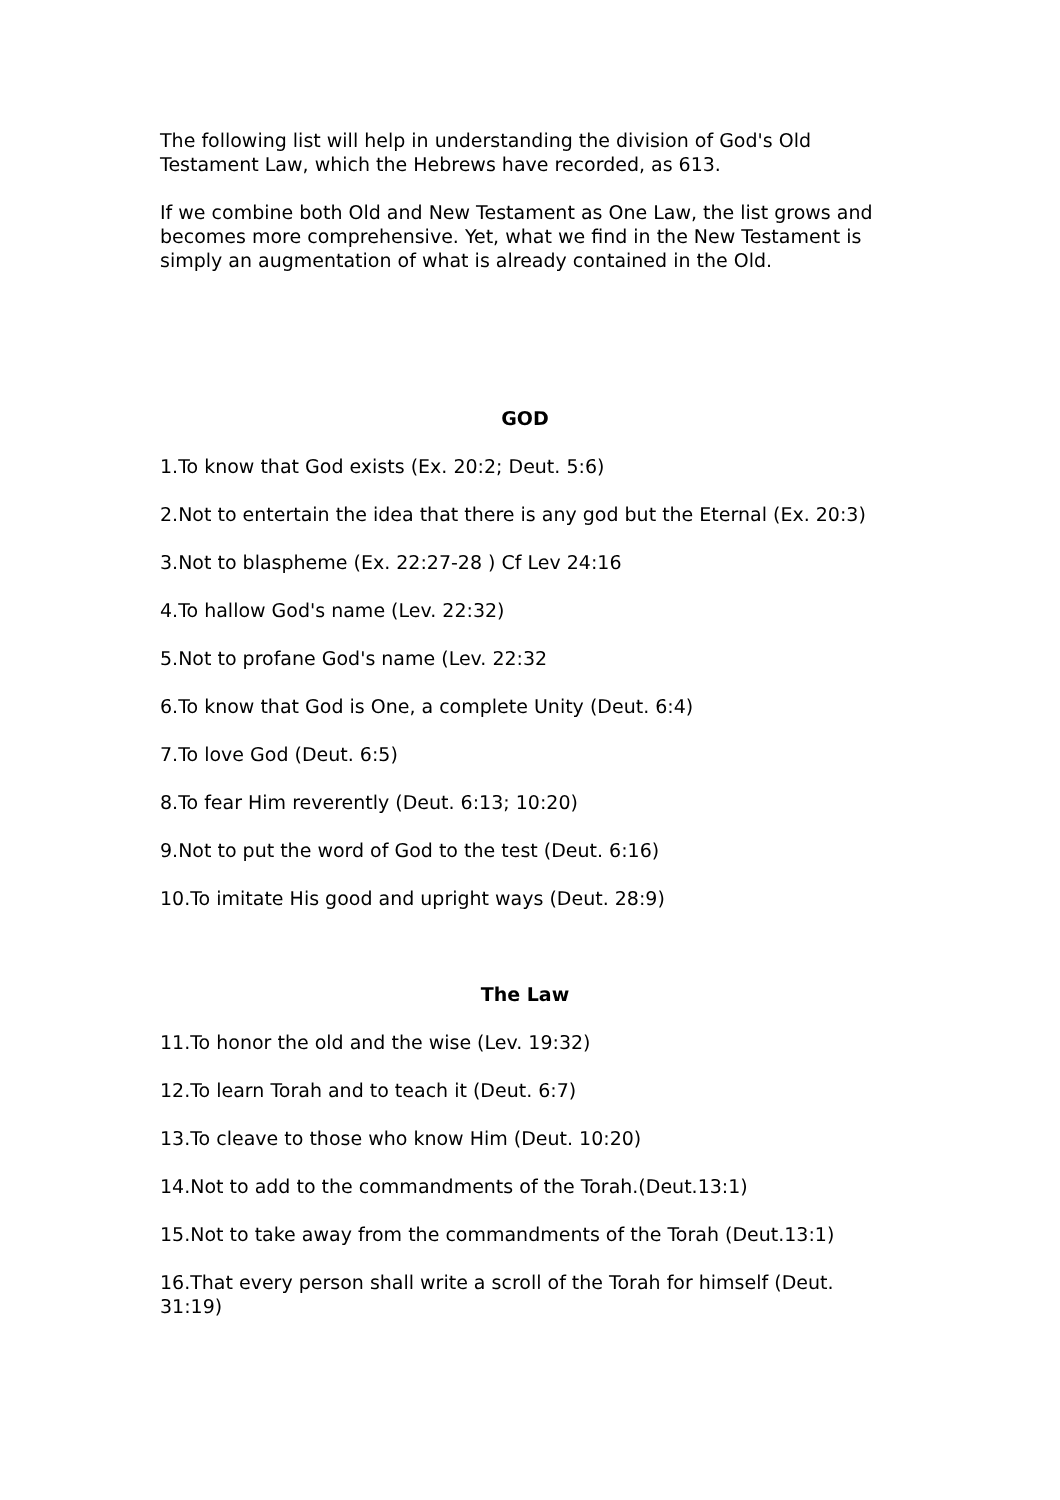The following list will help in understanding the division of God's Old Testament Law, which the Hebrews have recorded, as 613.
If we combine both Old and New Testament as One Law, the list grows and becomes more comprehensive. Yet, what we find in the New Testament is simply an augmentation of what is already contained in the Old.
GOD
1.To know that God exists (Ex. 20:2; Deut. 5:6)
2.Not to entertain the idea that there is any god but the Eternal (Ex. 20:3)
3.Not to blaspheme (Ex. 22:27-28 ) Cf Lev 24:16
4.To hallow God's name (Lev. 22:32)
5.Not to profane God's name (Lev. 22:32
6.To know that God is One, a complete Unity (Deut. 6:4)
7.To love God (Deut. 6:5)
8.To fear Him reverently (Deut. 6:13; 10:20)
9.Not to put the word of God to the test (Deut. 6:16)
10.To imitate His good and upright ways (Deut. 28:9)
The Law
11.To honor the old and the wise (Lev. 19:32)
12.To learn Torah and to teach it (Deut. 6:7)
13.To cleave to those who know Him (Deut. 10:20)
14.Not to add to the commandments of the Torah.(Deut.13:1)
15.Not to take away from the commandments of the Torah (Deut.13:1)
16.That every person shall write a scroll of the Torah for himself (Deut. 31:19)